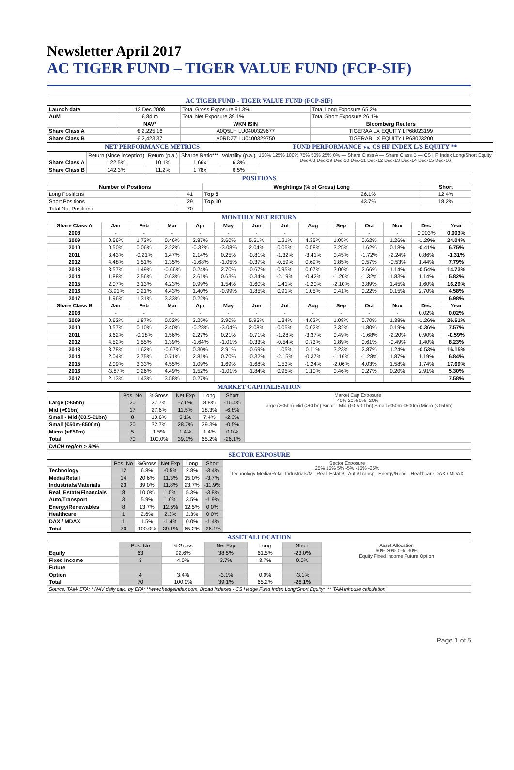Newsletter April 2017
AC TIGER FUND – TIGER VALUE FUND (FCP-SIF)
| AC TIGER FUND - TIGER VALUE FUND (FCP-SIF) | | | |
| Launch date | 12 Dec 2008 | Total Gross Exposure 91.3% | Total Long Exposure 65.2% |
| AuM | € 84 m | Total Net Exposure 39.1% | Total Short Exposure 26.1% |
| | NAV* | WKN ISIN | Bloomberg Reuters |
| Share Class A | € 2,225.16 | A0Q5LH LU0400329677 | TIGERAA LX EQUITY LP68023199 |
| Share Class B | € 2,423.37 | A0RDZZ LU0400329750 | TIGERAB LX EQUITY LP68023200 |
| NET PERFORMANCE METRICS | | | | | FUND PERFORMANCE vs. CS HF INDEX L/S EQUITY ** |
| | Return (since inception) | Return (p.a.) | Sharpe Ratio*** | Volatility (p.a.) | 150% 125% 100% 75% 50% 25% 0% — Share Class A — Share Class B — CS HF Index Long/Short Equity Dec-08 Dec-09 Dec-10 Dec-11 Dec-12 Dec-13 Dec-14 Dec-15 Dec-16 |
| Share Class A | 122.5% | 10.1% | 1.66x | 6.3% | |
| Share Class B | 142.3% | 11.2% | 1.78x | 6.5% | |
| POSITIONS | | | | |
| Number of Positions | | Weightings (% of Gross) Long | | Short |
| Long Positions | 41 | Top 5 | 26.1% | 12.4% |
| Short Positions | 29 | Top 10 | 43.7% | 18.2% |
| Total No. Positions | 70 | | | |
| MONTHLY NET RETURN | | | | | | | | | | | | | |
| Share Class A | Jan | Feb | Mar | Apr | May | Jun | Jul | Aug | Sep | Oct | Nov | Dec | Year |
| 2008 | - | - | - | - | - | - | - | - | - | - | - | 0.003% | 0.003% |
| 2009 | 0.56% | 1.73% | 0.46% | 2.87% | 3.60% | 5.51% | 1.21% | 4.35% | 1.05% | 0.62% | 1.26% | -1.29% | 24.04% |
| 2010 | 0.50% | 0.06% | 2.22% | -0.32% | -3.08% | 2.04% | 0.05% | 0.58% | 3.25% | 1.62% | 0.18% | -0.41% | 6.75% |
| 2011 | 3.43% | -0.21% | 1.47% | 2.14% | 0.25% | -0.81% | -1.32% | -3.41% | 0.45% | -1.72% | -2.24% | 0.86% | -1.31% |
| 2012 | 4.48% | 1.51% | 1.35% | -1.68% | -1.05% | -0.37% | -0.59% | 0.69% | 1.85% | 0.57% | -0.53% | 1.44% | 7.79% |
| 2013 | 3.57% | 1.49% | -0.66% | 0.24% | 2.70% | -0.67% | 0.95% | 0.07% | 3.00% | 2.66% | 1.14% | -0.54% | 14.73% |
| 2014 | 1.88% | 2.56% | 0.63% | 2.61% | 0.63% | -0.34% | -2.19% | -0.42% | -1.20% | -1.32% | 1.83% | 1.14% | 5.82% |
| 2015 | 2.07% | 3.13% | 4.23% | 0.99% | 1.54% | -1.60% | 1.41% | -1.20% | -2.10% | 3.89% | 1.45% | 1.60% | 16.29% |
| 2016 | -3.91% | 0.21% | 4.43% | 1.40% | -0.99% | -1.85% | 0.91% | 1.05% | 0.41% | 0.22% | 0.15% | 2.70% | 4.58% |
| 2017 | 1.96% | 1.31% | 3.33% | 0.22% | | | | | | | | | 6.98% |
| Share Class B | Jan | Feb | Mar | Apr | May | Jun | Jul | Aug | Sep | Oct | Nov | Dec | Year |
| 2008 | - | - | - | - | - | - | - | - | - | - | - | 0.02% | 0.02% |
| 2009 | 0.62% | 1.87% | 0.52% | 3.25% | 3.90% | 5.95% | 1.34% | 4.62% | 1.08% | 0.70% | 1.38% | -1.26% | 26.51% |
| 2010 | 0.57% | 0.10% | 2.40% | -0.28% | -3.04% | 2.08% | 0.05% | 0.62% | 3.32% | 1.80% | 0.19% | -0.36% | 7.57% |
| 2011 | 3.62% | -0.18% | 1.56% | 2.27% | 0.21% | -0.71% | -1.28% | -3.37% | 0.49% | -1.68% | -2.20% | 0.90% | -0.59% |
| 2012 | 4.52% | 1.55% | 1.39% | -1.64% | -1.01% | -0.33% | -0.54% | 0.73% | 1.89% | 0.61% | -0.49% | 1.40% | 8.23% |
| 2013 | 3.78% | 1.62% | -0.67% | 0.30% | 2.91% | -0.69% | 1.05% | 0.11% | 3.23% | 2.87% | 1.24% | -0.53% | 16.15% |
| 2014 | 2.04% | 2.75% | 0.71% | 2.81% | 0.70% | -0.32% | -2.15% | -0.37% | -1.16% | -1.28% | 1.87% | 1.19% | 6.84% |
| 2015 | 2.09% | 3.33% | 4.55% | 1.09% | 1.69% | -1.68% | 1.53% | -1.24% | -2.06% | 4.03% | 1.58% | 1.74% | 17.69% |
| 2016 | -3.87% | 0.26% | 4.49% | 1.52% | -1.01% | -1.84% | 0.95% | 1.10% | 0.46% | 0.27% | 0.20% | 2.91% | 5.30% |
| 2017 | 2.13% | 1.43% | 3.58% | 0.27% | | | | | | | | | 7.58% |
| MARKET CAPITALISATION | | | | | | |
| | Pos. No | %Gross | Net Exp | Long | Short | Market Cap Exposure 40% 20% 0% -20% Large (>€5bn) Mid (>€1bn) Small - Mid (€0.5-€1bn) Small (€50m-€500m) Micro (<€50m) |
| Large (>€5bn) | 20 | 27.7% | -7.6% | 8.8% | -16.4% | |
| Mid (>€1bn) | 17 | 27.6% | 11.5% | 18.3% | -6.8% | |
| Small - Mid (€0.5-€1bn) | 8 | 10.6% | 5.1% | 7.4% | -2.3% | |
| Small (€50m-€500m) | 20 | 32.7% | 28.7% | 29.3% | -0.5% | |
| Micro (<€50m) | 5 | 1.5% | 1.4% | 1.4% | 0.0% | |
| Total | 70 | 100.0% | 39.1% | 65.2% | -26.1% | |
| DACH region > 90% | | | | | | |
| SECTOR EXPOSURE | | | | | | |
| | Pos. No | %Gross | Net Exp | Long | Short | Sector Exposure 25% 15% 5% -5% -15% -25% Technology Media/Retail Industrials/M.. Real_Estate/.. Auto/Transp.. Energy/Rene.. Healthcare DAX / MDAX |
| Technology | 12 | 6.8% | -0.5% | 2.8% | -3.4% | |
| Media/Retail | 14 | 20.6% | 11.3% | 15.0% | -3.7% | |
| Industrials/Materials | 23 | 39.0% | 11.8% | 23.7% | -11.9% | |
| Real_Estate/Financials | 8 | 10.0% | 1.5% | 5.3% | -3.8% | |
| Auto/Transport | 3 | 5.9% | 1.6% | 3.5% | -1.9% | |
| Energy/Renewables | 8 | 13.7% | 12.5% | 12.5% | 0.0% | |
| Healthcare | 1 | 2.6% | 2.3% | 2.3% | 0.0% | |
| DAX / MDAX | 1 | 1.5% | -1.4% | 0.0% | -1.4% | |
| Total | 70 | 100.0% | 39.1% | 65.2% | -26.1% | |
| ASSET ALLOCATION | | | | | | |
| | Pos. No | %Gross | Net Exp | Long | Short | Asset Allocation 60% 30% 0% -30% Equity Fixed Income Future Option |
| Equity | 63 | 92.6% | 38.5% | 61.5% | -23.0% | |
| Fixed Income | 3 | 4.0% | 3.7% | 3.7% | 0.0% | |
| Future | | | | | | |
| Option | 4 | 3.4% | -3.1% | 0.0% | -3.1% | |
| Total | 70 | 100.0% | 39.1% | 65.2% | -26.1% | |
| Source: TAM/ EFA; * NAV daily calc. by EFA; **www.hedgeindex.com, Broad Indexes - CS Hedge Fund Index Long/Short Equity; *** TAM inhouse calculation | | | | | | |
Page 1 of 5